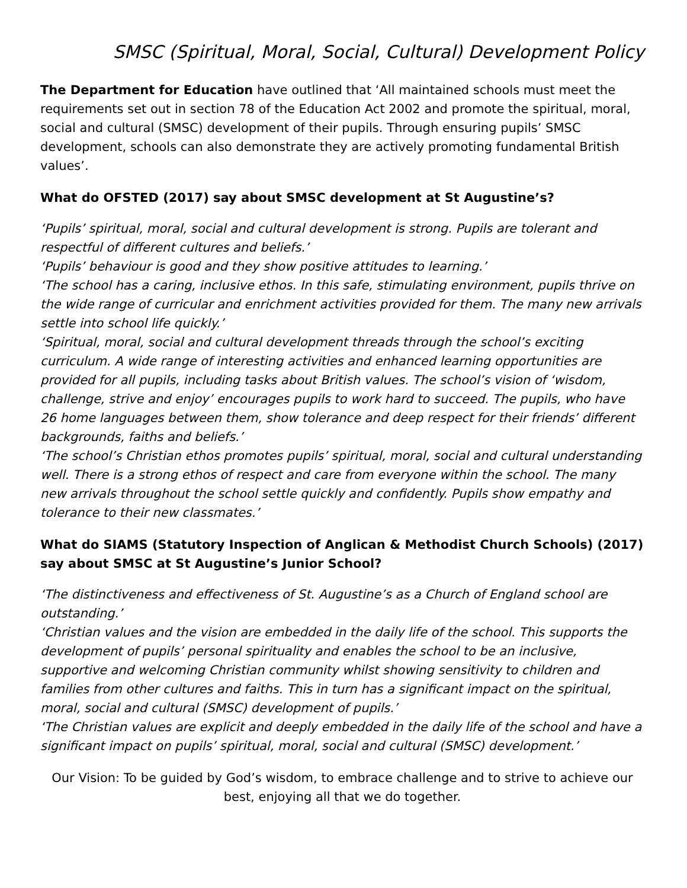SMSC (Spiritual, Moral, Social, Cultural) Development Policy
The Department for Education have outlined that ‘All maintained schools must meet the requirements set out in section 78 of the Education Act 2002 and promote the spiritual, moral, social and cultural (SMSC) development of their pupils. Through ensuring pupils’ SMSC development, schools can also demonstrate they are actively promoting fundamental British values’.
What do OFSTED (2017) say about SMSC development at St Augustine’s?
‘Pupils’ spiritual, moral, social and cultural development is strong. Pupils are tolerant and respectful of different cultures and beliefs.’
‘Pupils’ behaviour is good and they show positive attitudes to learning.’
‘The school has a caring, inclusive ethos. In this safe, stimulating environment, pupils thrive on the wide range of curricular and enrichment activities provided for them. The many new arrivals settle into school life quickly.’
‘Spiritual, moral, social and cultural development threads through the school’s exciting curriculum. A wide range of interesting activities and enhanced learning opportunities are provided for all pupils, including tasks about British values. The school’s vision of ‘wisdom, challenge, strive and enjoy’ encourages pupils to work hard to succeed. The pupils, who have 26 home languages between them, show tolerance and deep respect for their friends’ different backgrounds, faiths and beliefs.’
‘The school’s Christian ethos promotes pupils’ spiritual, moral, social and cultural understanding well. There is a strong ethos of respect and care from everyone within the school. The many new arrivals throughout the school settle quickly and confidently. Pupils show empathy and tolerance to their new classmates.’
What do SIAMS (Statutory Inspection of Anglican & Methodist Church Schools) (2017) say about SMSC at St Augustine’s Junior School?
‘The distinctiveness and effectiveness of St. Augustine’s as a Church of England school are outstanding.’
‘Christian values and the vision are embedded in the daily life of the school. This supports the development of pupils’ personal spirituality and enables the school to be an inclusive, supportive and welcoming Christian community whilst showing sensitivity to children and families from other cultures and faiths. This in turn has a significant impact on the spiritual, moral, social and cultural (SMSC) development of pupils.’
‘The Christian values are explicit and deeply embedded in the daily life of the school and have a significant impact on pupils’ spiritual, moral, social and cultural (SMSC) development.’
Our Vision: To be guided by God’s wisdom, to embrace challenge and to strive to achieve our best, enjoying all that we do together.